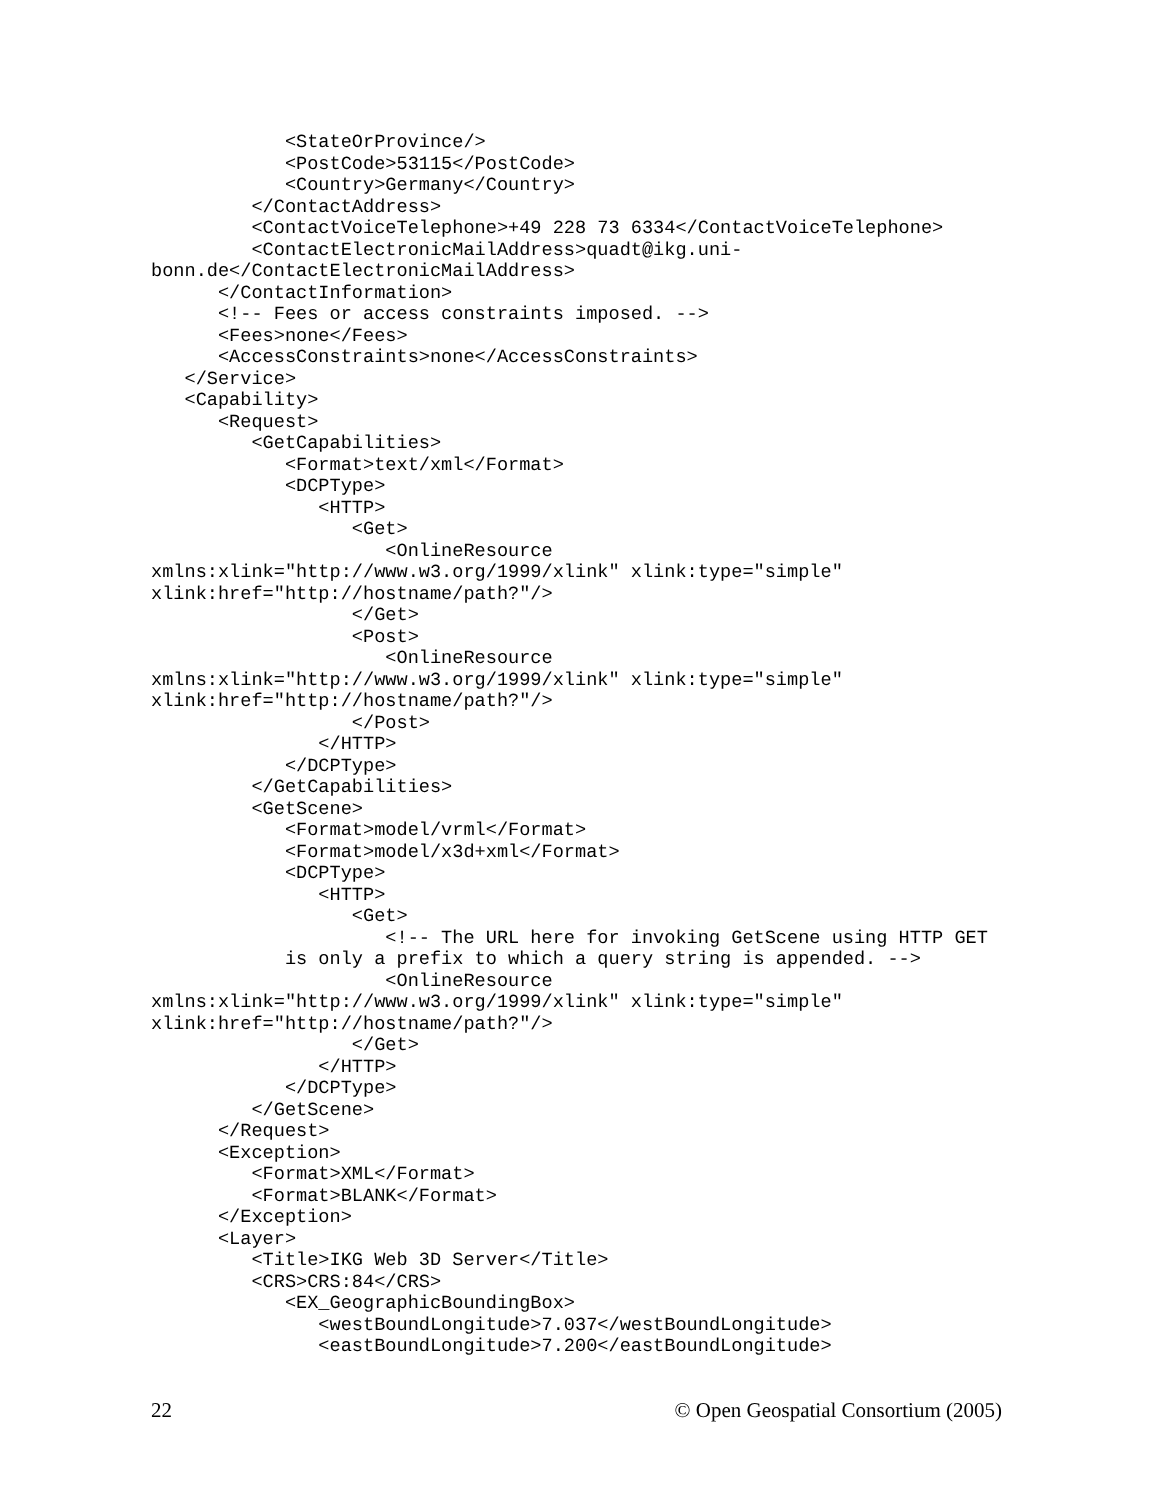<StateOrProvince/>
            <PostCode>53115</PostCode>
            <Country>Germany</Country>
         </ContactAddress>
         <ContactVoiceTelephone>+49 228 73 6334</ContactVoiceTelephone>
         <ContactElectronicMailAddress>quadt@ikg.uni-
bonn.de</ContactElectronicMailAddress>
      </ContactInformation>
      <!-- Fees or access constraints imposed. -->
      <Fees>none</Fees>
      <AccessConstraints>none</AccessConstraints>
   </Service>
   <Capability>
      <Request>
         <GetCapabilities>
            <Format>text/xml</Format>
            <DCPType>
               <HTTP>
                  <Get>
                     <OnlineResource
xmlns:xlink="http://www.w3.org/1999/xlink" xlink:type="simple"
xlink:href="http://hostname/path?"/>
                  </Get>
                  <Post>
                     <OnlineResource
xmlns:xlink="http://www.w3.org/1999/xlink" xlink:type="simple"
xlink:href="http://hostname/path?"/>
                  </Post>
               </HTTP>
            </DCPType>
         </GetCapabilities>
         <GetScene>
            <Format>model/vrml</Format>
            <Format>model/x3d+xml</Format>
            <DCPType>
               <HTTP>
                  <Get>
                     <!-- The URL here for invoking GetScene using HTTP GET
            is only a prefix to which a query string is appended. -->
                     <OnlineResource
xmlns:xlink="http://www.w3.org/1999/xlink" xlink:type="simple"
xlink:href="http://hostname/path?"/>
                  </Get>
               </HTTP>
            </DCPType>
         </GetScene>
      </Request>
      <Exception>
         <Format>XML</Format>
         <Format>BLANK</Format>
      </Exception>
      <Layer>
         <Title>IKG Web 3D Server</Title>
         <CRS>CRS:84</CRS>
            <EX_GeographicBoundingBox>
               <westBoundLongitude>7.037</westBoundLongitude>
               <eastBoundLongitude>7.200</eastBoundLongitude>
22 © Open Geospatial Consortium (2005)